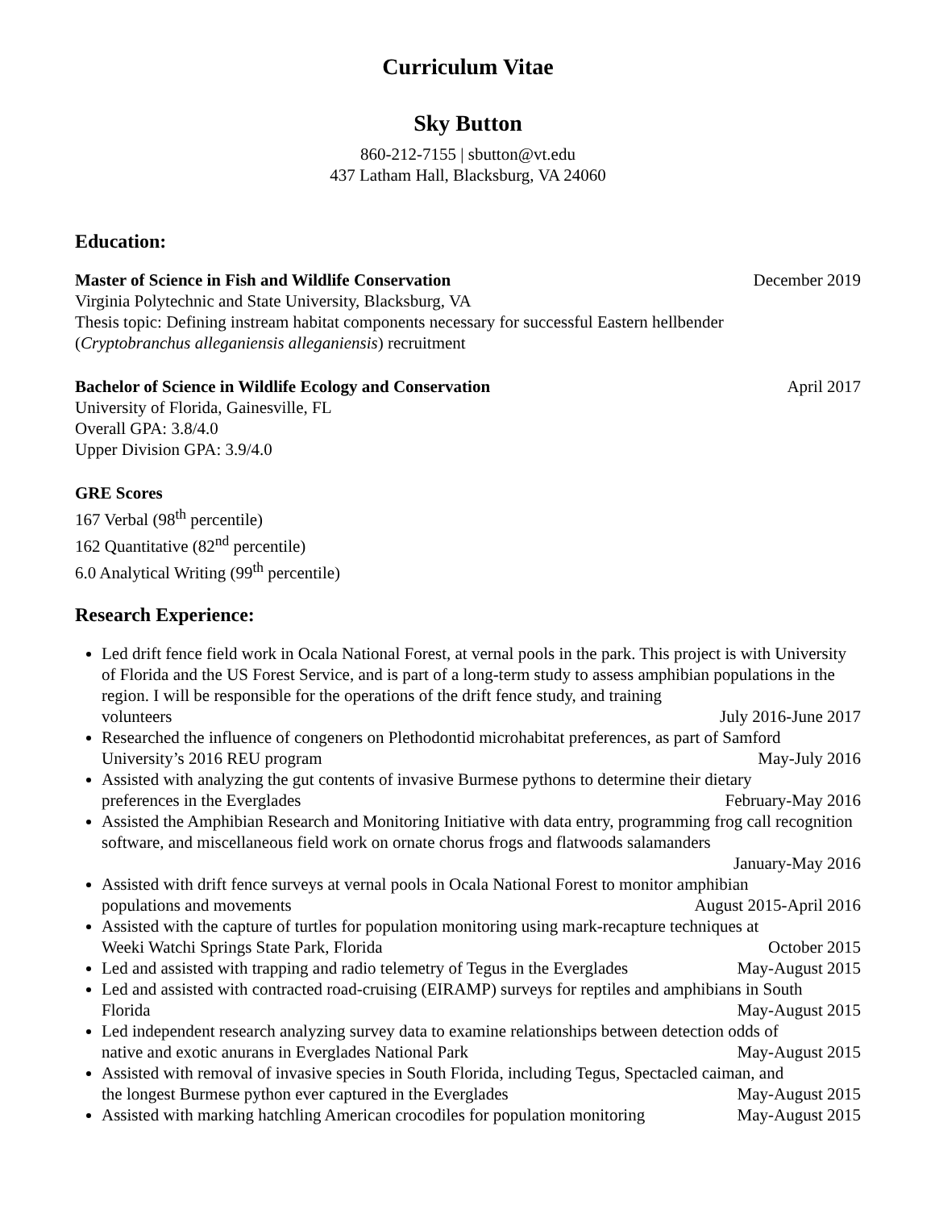Curriculum Vitae
Sky Button
860-212-7155 | sbutton@vt.edu
437 Latham Hall, Blacksburg, VA 24060
Education:
Master of Science in Fish and Wildlife Conservation December 2019
Virginia Polytechnic and State University, Blacksburg, VA
Thesis topic: Defining instream habitat components necessary for successful Eastern hellbender
(Cryptobranchus alleganiensis alleganiensis) recruitment
Bachelor of Science in Wildlife Ecology and Conservation April 2017
University of Florida, Gainesville, FL
Overall GPA: 3.8/4.0
Upper Division GPA: 3.9/4.0
GRE Scores
167 Verbal (98<sup>th</sup> percentile)
162 Quantitative (82<sup>nd</sup> percentile)
6.0 Analytical Writing (99<sup>th</sup> percentile)
Research Experience:
Led drift fence field work in Ocala National Forest, at vernal pools in the park. This project is with University of Florida and the US Forest Service, and is part of a long-term study to assess amphibian populations in the region. I will be responsible for the operations of the drift fence study, and training
volunteers July 2016-June 2017
Researched the influence of congeners on Plethodontid microhabitat preferences, as part of Samford
University’s 2016 REU program May-July 2016
Assisted with analyzing the gut contents of invasive Burmese pythons to determine their dietary
preferences in the Everglades February-May 2016
Assisted the Amphibian Research and Monitoring Initiative with data entry, programming frog call recognition software, and miscellaneous field work on ornate chorus frogs and flatwoods salamanders
January-May 2016
Assisted with drift fence surveys at vernal pools in Ocala National Forest to monitor amphibian
populations and movements August 2015-April 2016
Assisted with the capture of turtles for population monitoring using mark-recapture techniques at
Weeki Watchi Springs State Park, Florida October 2015
Led and assisted with trapping and radio telemetry of Tegus in the Everglades May-August 2015
Led and assisted with contracted road-cruising (EIRAMP) surveys for reptiles and amphibians in South
Florida May-August 2015
Led independent research analyzing survey data to examine relationships between detection odds of
native and exotic anurans in Everglades National Park May-August 2015
Assisted with removal of invasive species in South Florida, including Tegus, Spectacled caiman, and
the longest Burmese python ever captured in the Everglades May-August 2015
Assisted with marking hatchling American crocodiles for population monitoring May-August 2015